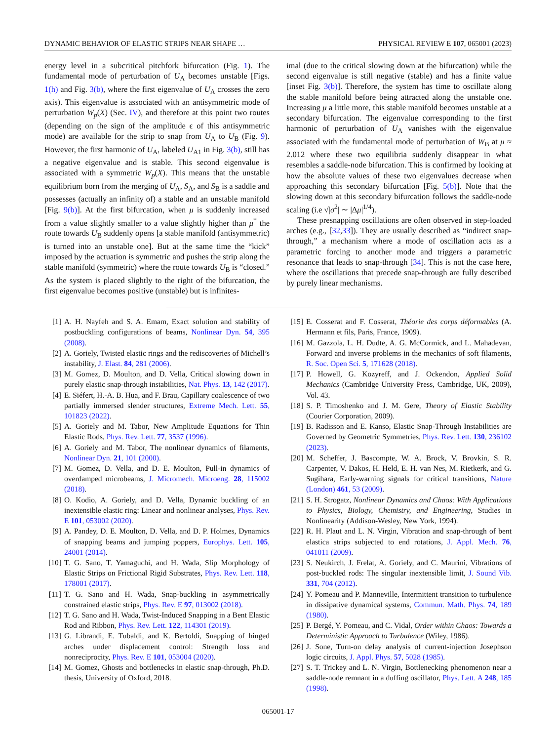DYNAMIC BEHAVIOR OF ELASTIC STRIPS NEAR SHAPE … PHYSICAL REVIEW E 107, 065001 (2023)
energy level in a subcritical pitchfork bifurcation (Fig. 1). The fundamental mode of perturbation of U<sub>A</sub> becomes unstable [Figs. 1(h) and Fig. 3(b), where the first eigenvalue of U<sub>A</sub> crosses the zero axis). This eigenvalue is associated with an antisymmetric mode of perturbation W<sub>p</sub>(X) (Sec. IV), and therefore at this point two routes (depending on the sign of the amplitude ϵ of this antisymmetric mode) are available for the strip to snap from U<sub>A</sub> to U<sub>B</sub> (Fig. 9). However, the first harmonic of U<sub>A</sub>, labeled U<sub>A1</sub> in Fig. 3(b), still has a negative eigenvalue and is stable. This second eigenvalue is associated with a symmetric W<sub>p</sub>(X). This means that the unstable equilibrium born from the merging of U<sub>A</sub>, S<sub>A</sub>, and S<sub>B</sub> is a saddle and possesses (actually an infinity of) a stable and an unstable manifold [Fig. 9(b)]. At the first bifurcation, when μ is suddenly increased from a value slightly smaller to a value slightly higher than μ<sup>*</sup> the route towards U<sub>B</sub> suddenly opens [a stable manifold (antisymmetric) is turned into an unstable one]. But at the same time the “kick” imposed by the actuation is symmetric and pushes the strip along the stable manifold (symmetric) where the route towards U<sub>B</sub> is “closed.” As the system is placed slightly to the right of the bifurcation, the first eigenvalue becomes positive (unstable) but is infinites-
imal (due to the critical slowing down at the bifurcation) while the second eigenvalue is still negative (stable) and has a finite value [inset Fig. 3(b)]. Therefore, the system has time to oscillate along the stable manifold before being attracted along the unstable one. Increasing μ a little more, this stable manifold becomes unstable at a secondary bifurcation. The eigenvalue corresponding to the first harmonic of perturbation of U<sub>A</sub> vanishes with the eigenvalue associated with the fundamental mode of perturbation of W<sub>B</sub> at μ ≈ 2.012 where these two equilibria suddenly disappear in what resembles a saddle-node bifurcation. This is confirmed by looking at how the absolute values of these two eigenvalues decrease when approaching this secondary bifurcation [Fig. 5(b)]. Note that the slowing down at this secondary bifurcation follows the saddle-node scaling (i.e √|σ<sup>2</sup>| ∼ |Δμ|<sup>1/4</sup>).
These presnapping oscillations are often observed in step-loaded arches (e.g., [32,33]). They are usually described as “indirect snap-through,” a mechanism where a mode of oscillation acts as a parametric forcing to another mode and triggers a parametric resonance that leads to snap-through [34]. This is not the case here, where the oscillations that precede snap-through are fully described by purely linear mechanisms.
[1] A. H. Nayfeh and S. A. Emam, Exact solution and stability of postbuckling configurations of beams, Nonlinear Dyn. 54, 395 (2008).
[2] A. Goriely, Twisted elastic rings and the rediscoveries of Michell’s instability, J. Elast. 84, 281 (2006).
[3] M. Gomez, D. Moulton, and D. Vella, Critical slowing down in purely elastic snap-through instabilities, Nat. Phys. 13, 142 (2017).
[4] E. Siéfert, H.-A. B. Hua, and F. Brau, Capillary coalescence of two partially immersed slender structures, Extreme Mech. Lett. 55, 101823 (2022).
[5] A. Goriely and M. Tabor, New Amplitude Equations for Thin Elastic Rods, Phys. Rev. Lett. 77, 3537 (1996).
[6] A. Goriely and M. Tabor, The nonlinear dynamics of filaments, Nonlinear Dyn. 21, 101 (2000).
[7] M. Gomez, D. Vella, and D. E. Moulton, Pull-in dynamics of overdamped microbeams, J. Micromech. Microeng. 28, 115002 (2018).
[8] O. Kodio, A. Goriely, and D. Vella, Dynamic buckling of an inextensible elastic ring: Linear and nonlinear analyses, Phys. Rev. E 101, 053002 (2020).
[9] A. Pandey, D. E. Moulton, D. Vella, and D. P. Holmes, Dynamics of snapping beams and jumping poppers, Europhys. Lett. 105, 24001 (2014).
[10] T. G. Sano, T. Yamaguchi, and H. Wada, Slip Morphology of Elastic Strips on Frictional Rigid Substrates, Phys. Rev. Lett. 118, 178001 (2017).
[11] T. G. Sano and H. Wada, Snap-buckling in asymmetrically constrained elastic strips, Phys. Rev. E 97, 013002 (2018).
[12] T. G. Sano and H. Wada, Twist-Induced Snapping in a Bent Elastic Rod and Ribbon, Phys. Rev. Lett. 122, 114301 (2019).
[13] G. Librandi, E. Tubaldi, and K. Bertoldi, Snapping of hinged arches under displacement control: Strength loss and nonreciprocity, Phys. Rev. E 101, 053004 (2020).
[14] M. Gomez, Ghosts and bottlenecks in elastic snap-through, Ph.D. thesis, University of Oxford, 2018.
[15] E. Cosserat and F. Cosserat, Théorie des corps déformables (A. Hermann et fils, Paris, France, 1909).
[16] M. Gazzola, L. H. Dudte, A. G. McCormick, and L. Mahadevan, Forward and inverse problems in the mechanics of soft filaments, R. Soc. Open Sci. 5, 171628 (2018).
[17] P. Howell, G. Kozyreff, and J. Ockendon, Applied Solid Mechanics (Cambridge University Press, Cambridge, UK, 2009), Vol. 43.
[18] S. P. Timoshenko and J. M. Gere, Theory of Elastic Stability (Courier Corporation, 2009).
[19] B. Radisson and E. Kanso, Elastic Snap-Through Instabilities are Governed by Geometric Symmetries, Phys. Rev. Lett. 130, 236102 (2023).
[20] M. Scheffer, J. Bascompte, W. A. Brock, V. Brovkin, S. R. Carpenter, V. Dakos, H. Held, E. H. van Nes, M. Rietkerk, and G. Sugihara, Early-warning signals for critical transitions, Nature (London) 461, 53 (2009).
[21] S. H. Strogatz, Nonlinear Dynamics and Chaos: With Applications to Physics, Biology, Chemistry, and Engineering, Studies in Nonlinearity (Addison-Wesley, New York, 1994).
[22] R. H. Plaut and L. N. Virgin, Vibration and snap-through of bent elastica strips subjected to end rotations, J. Appl. Mech. 76, 041011 (2009).
[23] S. Neukirch, J. Frelat, A. Goriely, and C. Maurini, Vibrations of post-buckled rods: The singular inextensible limit, J. Sound Vib. 331, 704 (2012).
[24] Y. Pomeau and P. Manneville, Intermittent transition to turbulence in dissipative dynamical systems, Commun. Math. Phys. 74, 189 (1980).
[25] P. Bergé, Y. Pomeau, and C. Vidal, Order within Chaos: Towards a Deterministic Approach to Turbulence (Wiley, 1986).
[26] J. Sone, Turn-on delay analysis of current-injection Josephson logic circuits, J. Appl. Phys. 57, 5028 (1985).
[27] S. T. Trickey and L. N. Virgin, Bottlenecking phenomenon near a saddle-node remnant in a duffing oscillator, Phys. Lett. A 248, 185 (1998).
065001-17